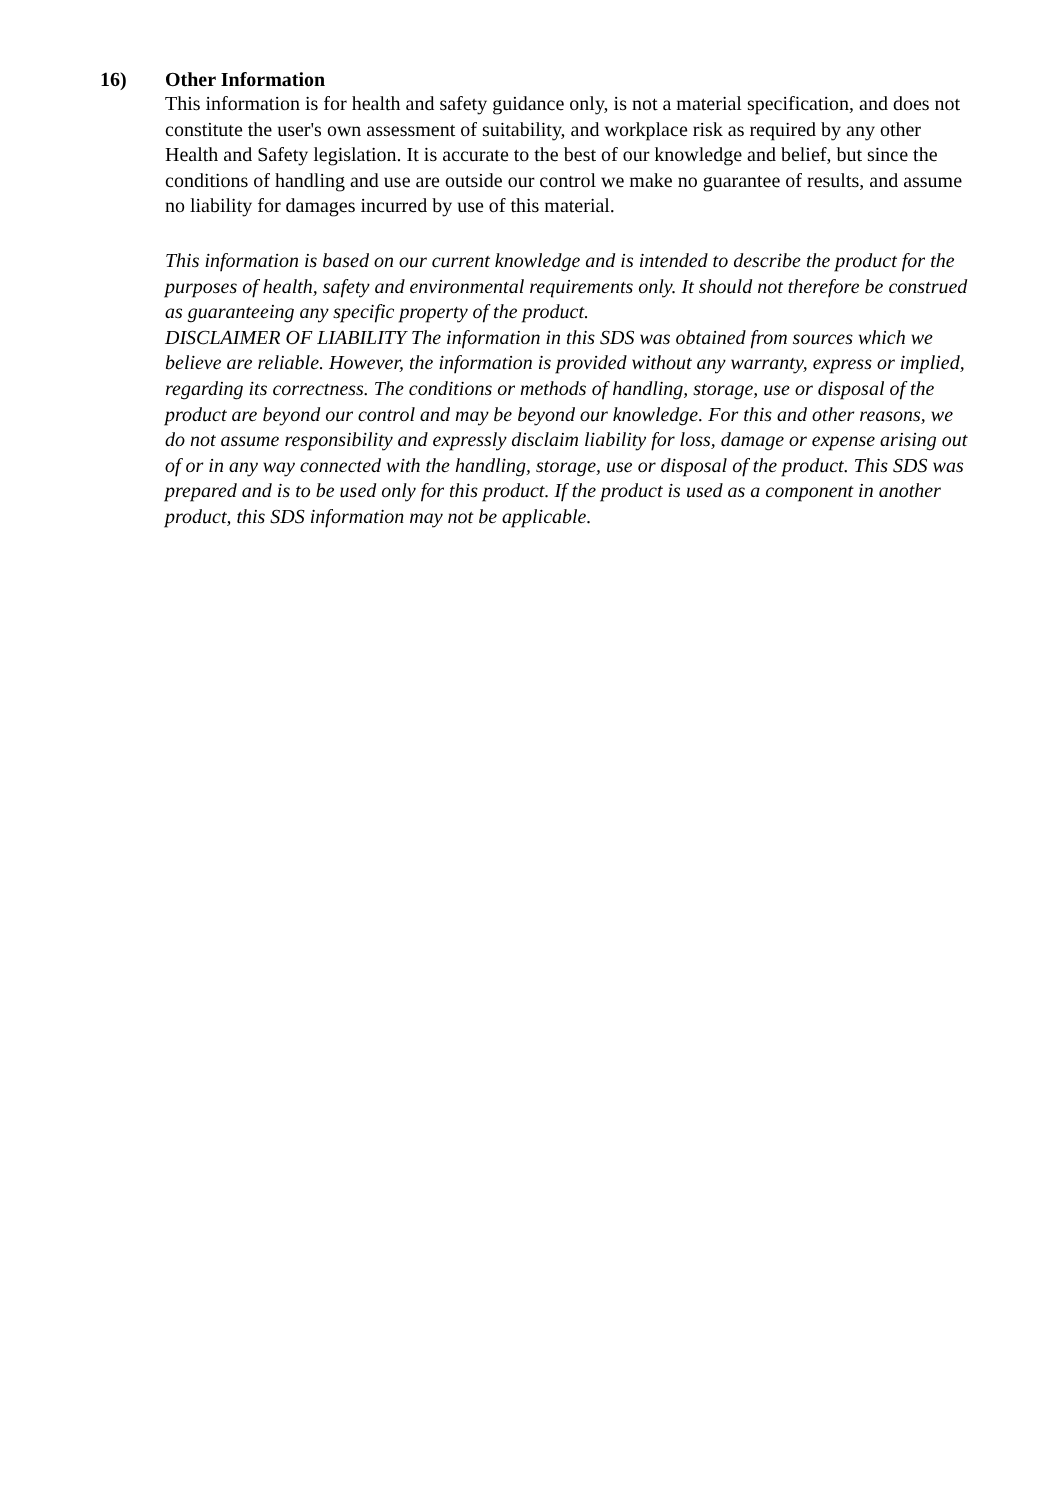16) Other Information
This information is for health and safety guidance only, is not a material specification, and does not constitute the user's own assessment of suitability, and workplace risk as required by any other Health and Safety legislation. It is accurate to the best of our knowledge and belief, but since the conditions of handling and use are outside our control we make no guarantee of results, and assume no liability for damages incurred by use of this material.
This information is based on our current knowledge and is intended to describe the product for the purposes of health, safety and environmental requirements only. It should not therefore be construed as guaranteeing any specific property of the product.
DISCLAIMER OF LIABILITY The information in this SDS was obtained from sources which we believe are reliable. However, the information is provided without any warranty, express or implied, regarding its correctness. The conditions or methods of handling, storage, use or disposal of the product are beyond our control and may be beyond our knowledge. For this and other reasons, we do not assume responsibility and expressly disclaim liability for loss, damage or expense arising out of or in any way connected with the handling, storage, use or disposal of the product. This SDS was prepared and is to be used only for this product. If the product is used as a component in another product, this SDS information may not be applicable.